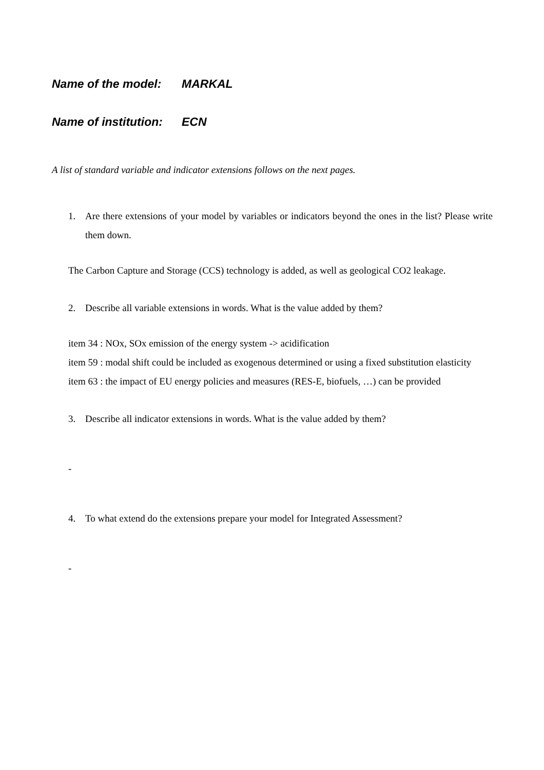Name of the model: MARKAL
Name of institution: ECN
A list of standard variable and indicator extensions follows on the next pages.
1. Are there extensions of your model by variables or indicators beyond the ones in the list? Please write them down.
The Carbon Capture and Storage (CCS) technology is added, as well as geological CO2 leakage.
2. Describe all variable extensions in words. What is the value added by them?
item 34 : NOx, SOx emission of the energy system -> acidification
item 59 : modal shift could be included as exogenous determined or using a fixed substitution elasticity
item 63 : the impact of EU energy policies and measures (RES-E, biofuels, …) can be provided
3. Describe all indicator extensions in words. What is the value added by them?
-
4. To what extend do the extensions prepare your model for Integrated Assessment?
-